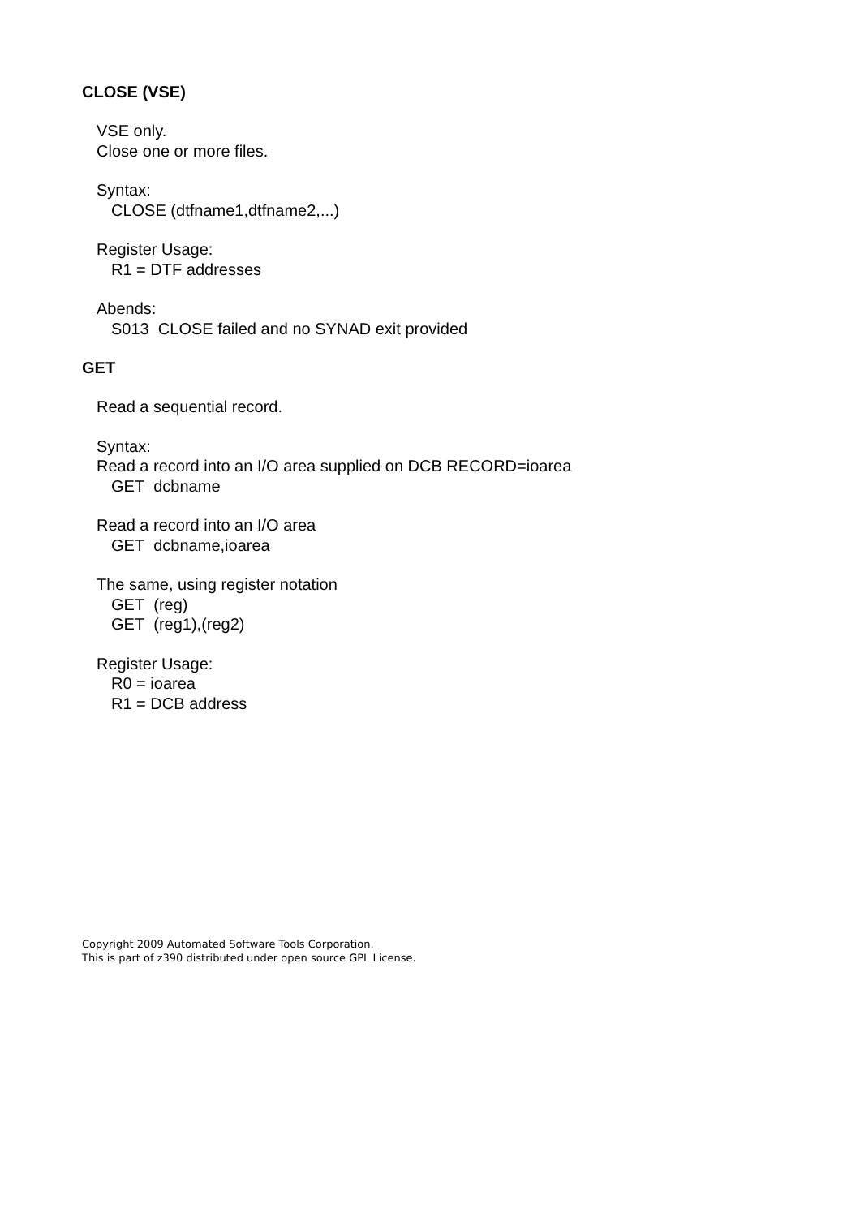CLOSE (VSE)
VSE only.
Close one or more files.
Syntax:
CLOSE (dtfname1,dtfname2,...)
Register Usage:
R1 = DTF addresses
Abends:
S013 CLOSE failed and no SYNAD exit provided
GET
Read a sequential record.
Syntax:
Read a record into an I/O area supplied on DCB RECORD=ioarea
GET dcbname
Read a record into an I/O area
GET dcbname,ioarea
The same, using register notation
GET (reg)
GET (reg1),(reg2)
Register Usage:
R0 = ioarea
R1 = DCB address
Copyright 2009 Automated Software Tools Corporation.
This is part of z390 distributed under open source GPL License.